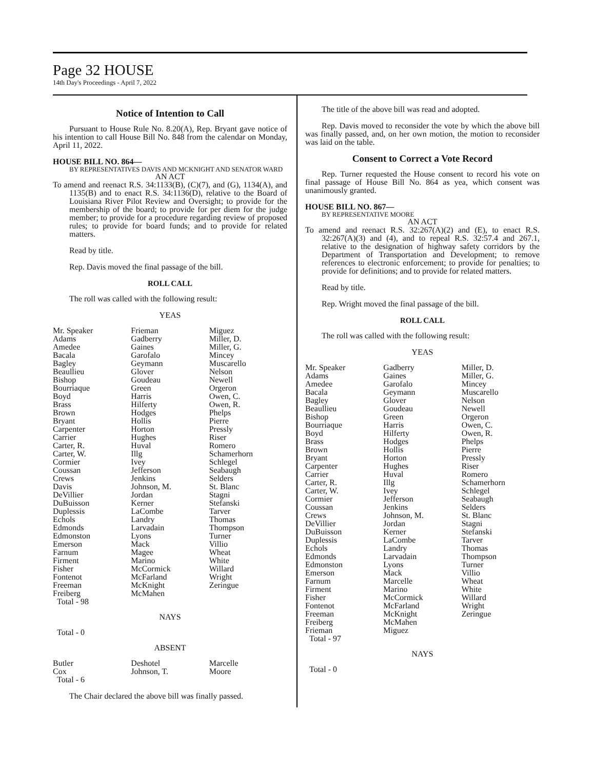Page 32 HOUSE
14th Day's Proceedings - April 7, 2022
Notice of Intention to Call
Pursuant to House Rule No. 8.20(A), Rep. Bryant gave notice of his intention to call House Bill No. 848 from the calendar on Monday, April 11, 2022.
HOUSE BILL NO. 864—
BY REPRESENTATIVES DAVIS AND MCKNIGHT AND SENATOR WARD
AN ACT
To amend and reenact R.S. 34:1133(B), (C)(7), and (G), 1134(A), and 1135(B) and to enact R.S. 34:1136(D), relative to the Board of Louisiana River Pilot Review and Oversight; to provide for the membership of the board; to provide for per diem for the judge member; to provide for a procedure regarding review of proposed rules; to provide for board funds; and to provide for related matters.
Read by title.
Rep. Davis moved the final passage of the bill.
ROLL CALL
The roll was called with the following result:
YEAS
| Mr. Speaker Adams Amedee Bacala Bagley Beaullieu Bishop Bourriaque Boyd Brass Brown Bryant Carpenter Carrier Carter, R. Carter, W. Cormier Coussan Crews Davis DeVillier DuBuisson Duplessis Echols Edmonds Edmonston Emerson Farnum Firment Fisher Fontenot Freeman Freiberg Total - 98 | Frieman Gadberry Gaines Garofalo Geymann Glover Goudeau Green Harris Hilferty Hodges Hollis Horton Hughes Huval Illg Ivey Jefferson Jenkins Johnson, M. Jordan Kerner LaCombe Landry Larvadain Lyons Mack Magee Marino McCormick McFarland McKnight McMahen | Miguez Miller, D. Miller, G. Mincey Muscarello Nelson Newell Orgeron Owen, C. Owen, R. Phelps Pierre Pressly Riser Romero Schamerhorn Schlegel Seabaugh Selders St. Blanc Stagni Stefanski Tarver Thomas Thompson Turner Villio Wheat White Willard Wright Zeringue |
NAYS
Total - 0
ABSENT
| Butler Cox Total - 6 | Deshotel Johnson, T. | Marcelle Moore |
The Chair declared the above bill was finally passed.
The title of the above bill was read and adopted.
Rep. Davis moved to reconsider the vote by which the above bill was finally passed, and, on her own motion, the motion to reconsider was laid on the table.
Consent to Correct a Vote Record
Rep. Turner requested the House consent to record his vote on final passage of House Bill No. 864 as yea, which consent was unanimously granted.
HOUSE BILL NO. 867—
BY REPRESENTATIVE MOORE
AN ACT
To amend and reenact R.S. 32:267(A)(2) and (E), to enact R.S. 32:267(A)(3) and (4), and to repeal R.S. 32:57.4 and 267.1, relative to the designation of highway safety corridors by the Department of Transportation and Development; to remove references to electronic enforcement; to provide for penalties; to provide for definitions; and to provide for related matters.
Read by title.
Rep. Wright moved the final passage of the bill.
ROLL CALL
The roll was called with the following result:
YEAS
| Mr. Speaker Adams Amedee Bacala Bagley Beaullieu Bishop Bourriaque Boyd Brass Brown Bryant Carpenter Carrier Carter, R. Carter, W. Cormier Coussan Crews DeVillier DuBuisson Duplessis Echols Edmonds Edmonston Emerson Farnum Firment Fisher Fontenot Freeman Freiberg Frieman Total - 97 | Gadberry Gaines Garofalo Geymann Glover Goudeau Green Harris Hilferty Hodges Hollis Horton Hughes Huval Illg Ivey Jefferson Jenkins Johnson, M. Jordan Kerner LaCombe Landry Larvadain Lyons Mack Marcelle Marino McCormick McFarland McKnight McMahen Miguez | Miller, D. Miller, G. Mincey Muscarello Nelson Newell Orgeron Owen, C. Owen, R. Phelps Pierre Pressly Riser Romero Schamerhorn Schlegel Seabaugh Selders St. Blanc Stagni Stefanski Tarver Thomas Thompson Turner Villio Wheat White Willard Wright Zeringue |
NAYS
Total - 0